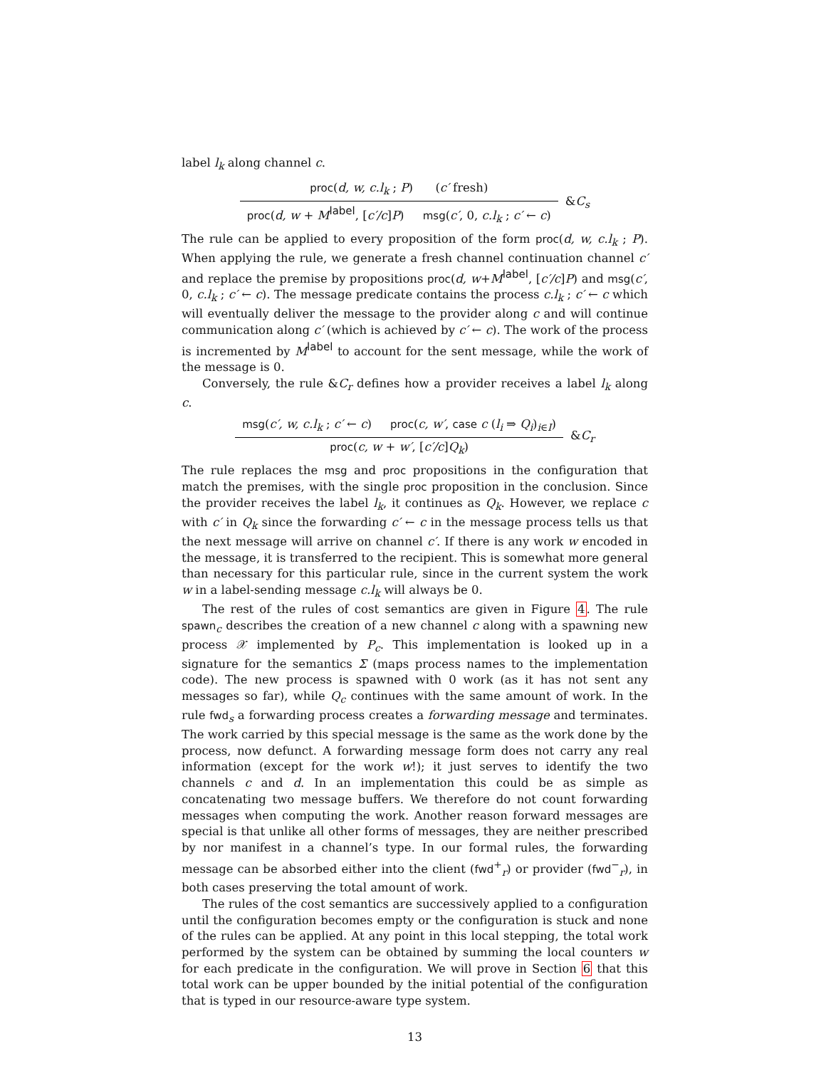label l<sub>k</sub> along channel c.
proc(d, w, c.l<sub>k</sub> ; P) (c′ fresh)
proc(d, w + M<sup>label</sup>, [c′/c]P) msg(c′, 0, c.l<sub>k</sub> ; c′ ← c)
&C<sub>s</sub>
The rule can be applied to every proposition of the form proc(d, w, c.l<sub>k</sub> ; P). When applying the rule, we generate a fresh channel continuation channel c′ and replace the premise by propositions proc(d, w+M<sup>label</sup>, [c′/c]P) and msg(c′, 0, c.l<sub>k</sub> ; c′ ← c). The message predicate contains the process c.l<sub>k</sub> ; c′ ← c which will eventually deliver the message to the provider along c and will continue communication along c′ (which is achieved by c′ ← c). The work of the process is incremented by M<sup>label</sup> to account for the sent message, while the work of the message is 0.
Conversely, the rule &C<sub>r</sub> defines how a provider receives a label l<sub>k</sub> along c.
msg(c′, w, c.l<sub>k</sub> ; c′ ← c) proc(c, w′, case c (l<sub>i</sub> ⇒ Q<sub>i</sub>)<sub>i∈I</sub>)
proc(c, w + w′, [c′/c]Q<sub>k</sub>)
&C<sub>r</sub>
The rule replaces the msg and proc propositions in the configuration that match the premises, with the single proc proposition in the conclusion. Since the provider receives the label l<sub>k</sub>, it continues as Q<sub>k</sub>. However, we replace c with c′ in Q<sub>k</sub> since the forwarding c′ ← c in the message process tells us that the next message will arrive on channel c′. If there is any work w encoded in the message, it is transferred to the recipient. This is somewhat more general than necessary for this particular rule, since in the current system the work w in a label-sending message c.l<sub>k</sub> will always be 0.
The rest of the rules of cost semantics are given in Figure 4. The rule spawn<sub>c</sub> describes the creation of a new channel c along with a spawning new process 𝒳 implemented by P<sub>c</sub>. This implementation is looked up in a signature for the semantics Σ (maps process names to the implementation code). The new process is spawned with 0 work (as it has not sent any messages so far), while Q<sub>c</sub> continues with the same amount of work. In the rule fwd<sub>s</sub> a forwarding process creates a forwarding message and terminates. The work carried by this special message is the same as the work done by the process, now defunct. A forwarding message form does not carry any real information (except for the work w!); it just serves to identify the two channels c and d. In an implementation this could be as simple as concatenating two message buffers. We therefore do not count forwarding messages when computing the work. Another reason forward messages are special is that unlike all other forms of messages, they are neither prescribed by nor manifest in a channel’s type. In our formal rules, the forwarding message can be absorbed either into the client (fwd<sup>+</sup><sub>r</sub>) or provider (fwd<sup>−</sup><sub>r</sub>), in both cases preserving the total amount of work.
The rules of the cost semantics are successively applied to a configuration until the configuration becomes empty or the configuration is stuck and none of the rules can be applied. At any point in this local stepping, the total work performed by the system can be obtained by summing the local counters w for each predicate in the configuration. We will prove in Section 6 that this total work can be upper bounded by the initial potential of the configuration that is typed in our resource-aware type system.
13